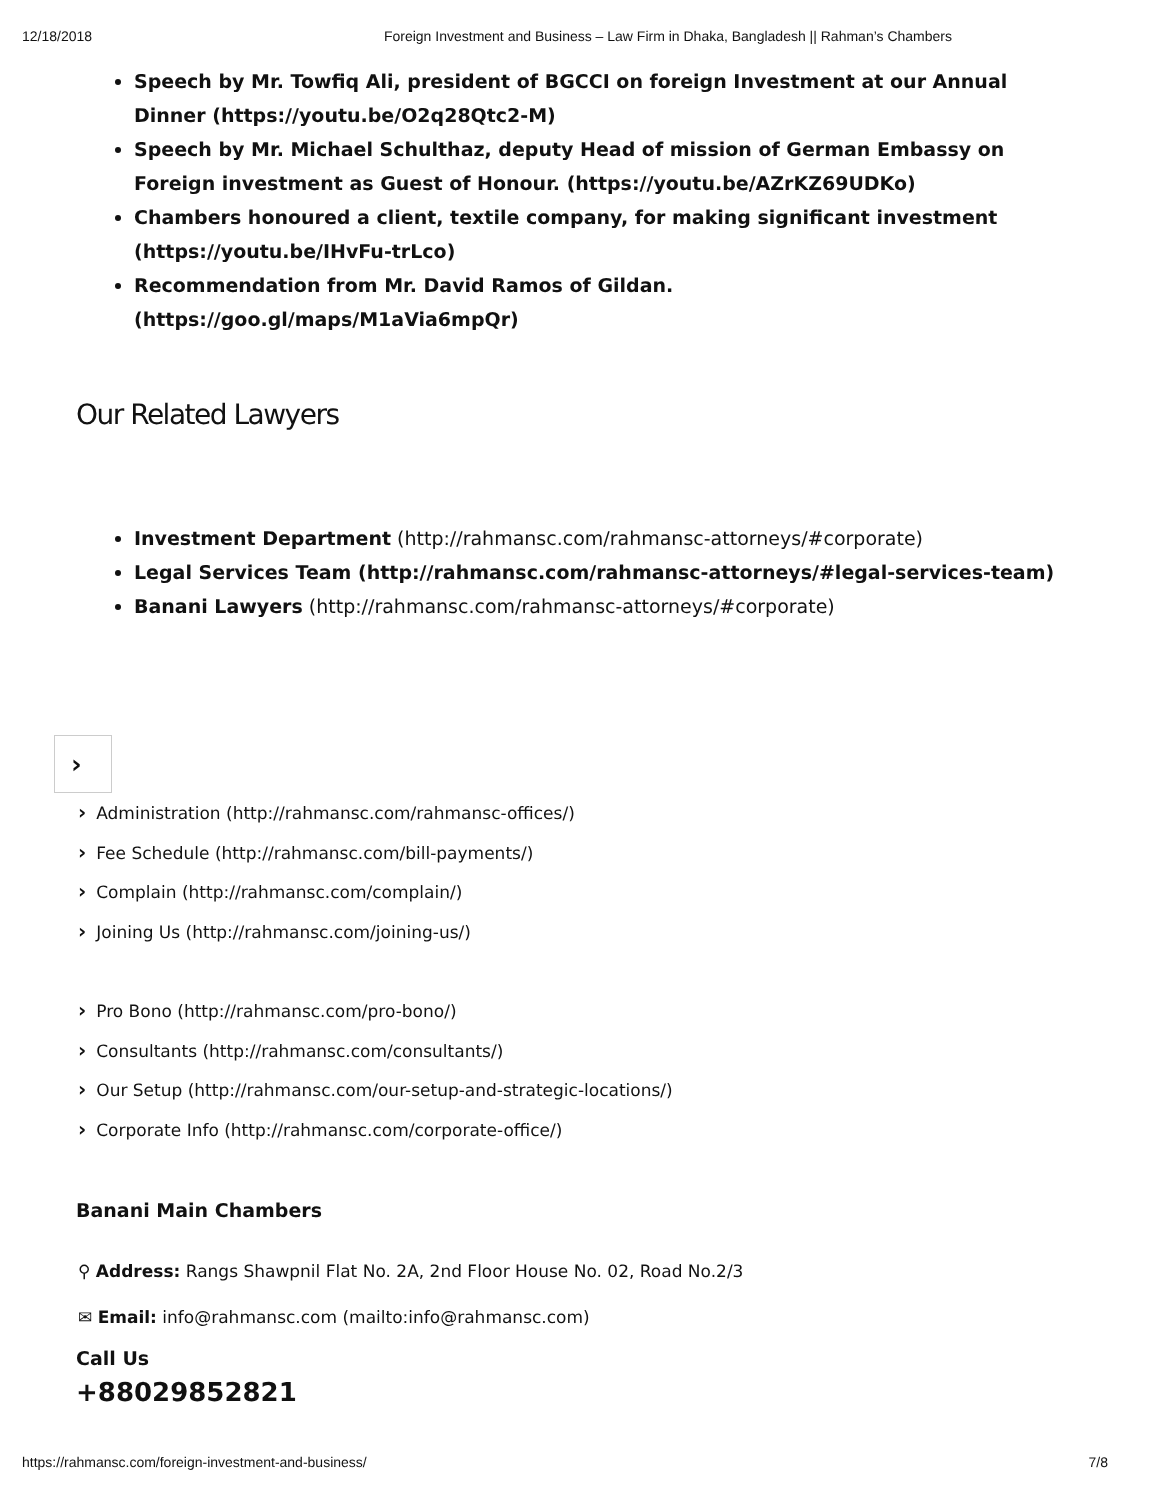12/18/2018 Foreign Investment and Business – Law Firm in Dhaka, Bangladesh || Rahman’s Chambers
Speech by Mr. Towfiq Ali, president of BGCCI on foreign Investment at our Annual Dinner (https://youtu.be/O2q28Qtc2-M)
Speech by Mr. Michael Schulthaz, deputy Head of mission of German Embassy on Foreign investment as Guest of Honour. (https://youtu.be/AZrKZ69UDKo)
Chambers honoured a client, textile company, for making significant investment (https://youtu.be/IHvFu-trLco)
Recommendation from Mr. David Ramos of Gildan. (https://goo.gl/maps/M1aVia6mpQr)
Our Related Lawyers
Investment Department (http://rahmansc.com/rahmansc-attorneys/#corporate)
Legal Services Team (http://rahmansc.com/rahmansc-attorneys/#legal-services-team)
Banani Lawyers (http://rahmansc.com/rahmansc-attorneys/#corporate)
›
› Administration (http://rahmansc.com/rahmansc-offices/)
› Fee Schedule (http://rahmansc.com/bill-payments/)
› Complain (http://rahmansc.com/complain/)
› Joining Us (http://rahmansc.com/joining-us/)
› Pro Bono (http://rahmansc.com/pro-bono/)
› Consultants (http://rahmansc.com/consultants/)
› Our Setup (http://rahmansc.com/our-setup-and-strategic-locations/)
› Corporate Info (http://rahmansc.com/corporate-office/)
Banani Main Chambers
⚲ Address: Rangs Shawpnil Flat No. 2A, 2nd Floor House No. 02, Road No.2/3
✉ Email: info@rahmansc.com (mailto:info@rahmansc.com)
Call Us
+88029852821
https://rahmansc.com/foreign-investment-and-business/ 7/8